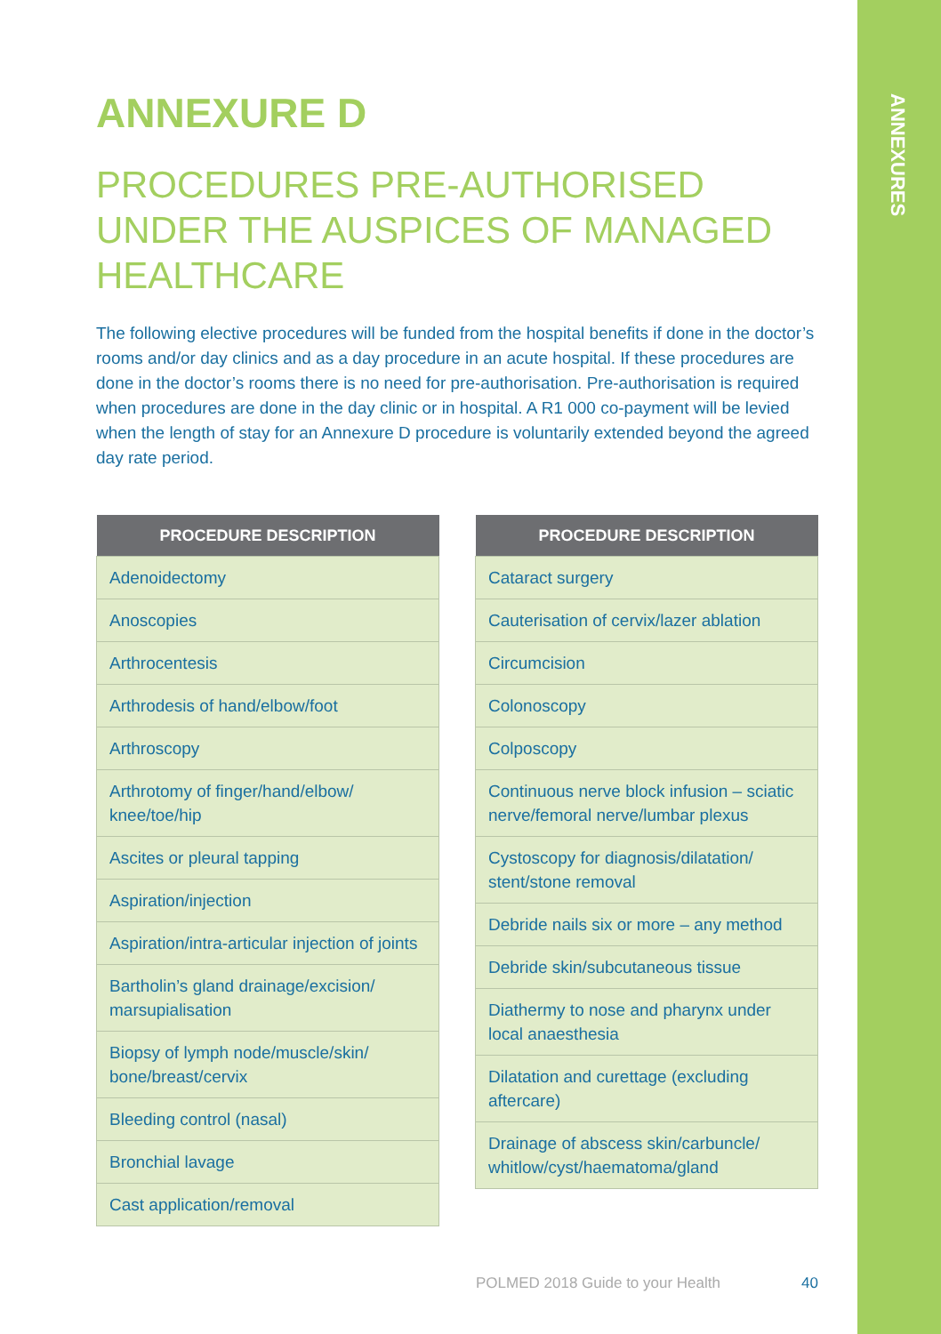ANNEXURES
ANNEXURE D
PROCEDURES PRE-AUTHORISED UNDER THE AUSPICES OF MANAGED HEALTHCARE
The following elective procedures will be funded from the hospital benefits if done in the doctor’s rooms and/or day clinics and as a day procedure in an acute hospital. If these procedures are done in the doctor’s rooms there is no need for pre-authorisation. Pre-authorisation is required when procedures are done in the day clinic or in hospital. A R1 000 co-payment will be levied when the length of stay for an Annexure D procedure is voluntarily extended beyond the agreed day rate period.
| PROCEDURE DESCRIPTION |
| --- |
| Adenoidectomy |
| Anoscopies |
| Arthrocentesis |
| Arthrodesis of hand/elbow/foot |
| Arthroscopy |
| Arthrotomy of finger/hand/elbow/ knee/toe/hip |
| Ascites or pleural tapping |
| Aspiration/injection |
| Aspiration/intra-articular injection of joints |
| Bartholin’s gland drainage/excision/ marsupialisation |
| Biopsy of lymph node/muscle/skin/ bone/breast/cervix |
| Bleeding control (nasal) |
| Bronchial lavage |
| Cast application/removal |
| PROCEDURE DESCRIPTION |
| --- |
| Cataract surgery |
| Cauterisation of cervix/lazer ablation |
| Circumcision |
| Colonoscopy |
| Colposcopy |
| Continuous nerve block infusion – sciatic nerve/femoral nerve/lumbar plexus |
| Cystoscopy for diagnosis/dilatation/ stent/stone removal |
| Debride nails six or more – any method |
| Debride skin/subcutaneous tissue |
| Diathermy to nose and pharynx under local anaesthesia |
| Dilatation and curettage (excluding aftercare) |
| Drainage of abscess skin/carbuncle/ whitlow/cyst/haematoma/gland |
POLMED 2018 Guide to your Health 40